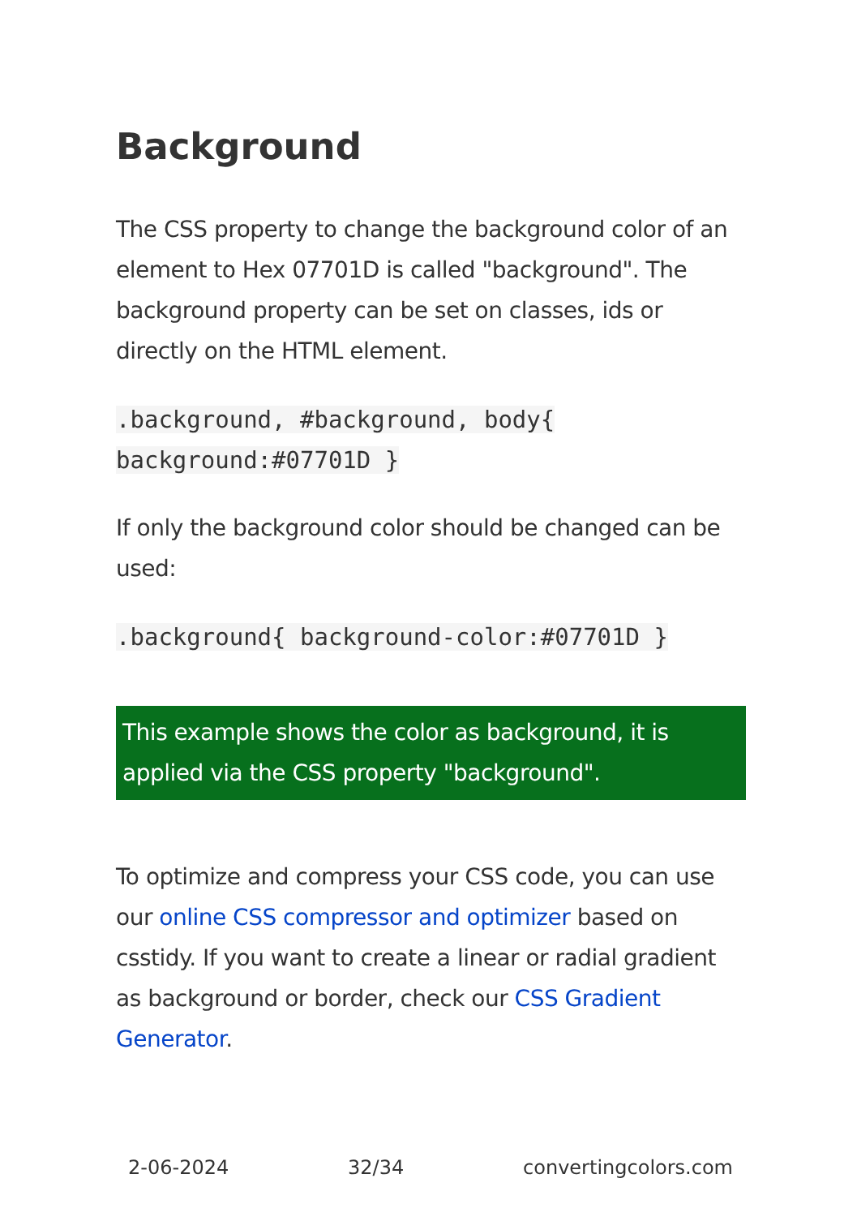Background
The CSS property to change the background color of an element to Hex 07701D is called "background". The background property can be set on classes, ids or directly on the HTML element.
.background, #background, body{
background:#07701D }
If only the background color should be changed can be used:
.background{ background-color:#07701D }
This example shows the color as background, it is applied via the CSS property "background".
To optimize and compress your CSS code, you can use our online CSS compressor and optimizer based on csstidy. If you want to create a linear or radial gradient as background or border, check our CSS Gradient Generator.
2-06-2024 32/34 convertingcolors.com